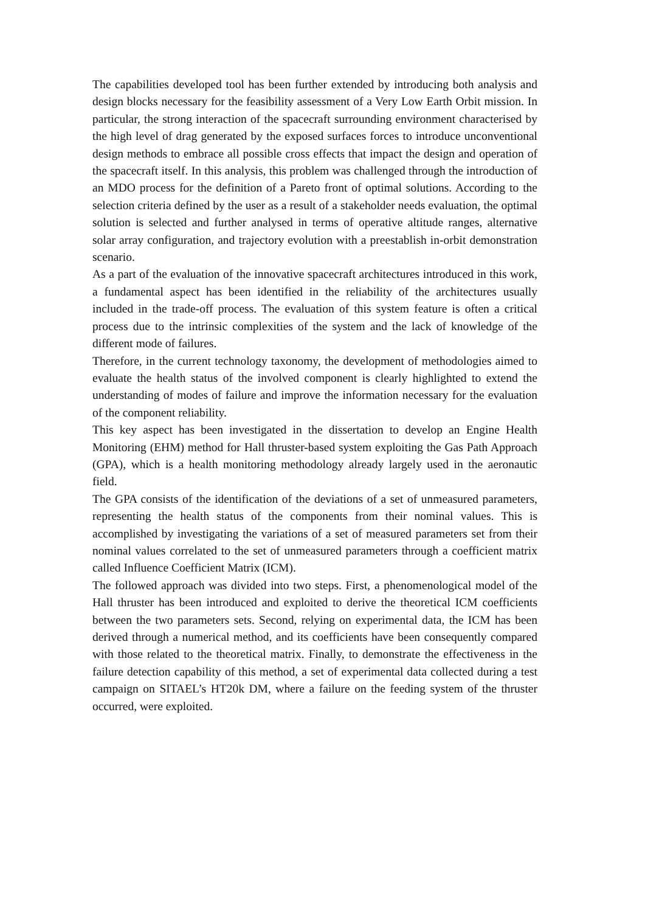The capabilities developed tool has been further extended by introducing both analysis and design blocks necessary for the feasibility assessment of a Very Low Earth Orbit mission. In particular, the strong interaction of the spacecraft surrounding environment characterised by the high level of drag generated by the exposed surfaces forces to introduce unconventional design methods to embrace all possible cross effects that impact the design and operation of the spacecraft itself. In this analysis, this problem was challenged through the introduction of an MDO process for the definition of a Pareto front of optimal solutions. According to the selection criteria defined by the user as a result of a stakeholder needs evaluation, the optimal solution is selected and further analysed in terms of operative altitude ranges, alternative solar array configuration, and trajectory evolution with a preestablish in-orbit demonstration scenario.
As a part of the evaluation of the innovative spacecraft architectures introduced in this work, a fundamental aspect has been identified in the reliability of the architectures usually included in the trade-off process. The evaluation of this system feature is often a critical process due to the intrinsic complexities of the system and the lack of knowledge of the different mode of failures.
Therefore, in the current technology taxonomy, the development of methodologies aimed to evaluate the health status of the involved component is clearly highlighted to extend the understanding of modes of failure and improve the information necessary for the evaluation of the component reliability.
This key aspect has been investigated in the dissertation to develop an Engine Health Monitoring (EHM) method for Hall thruster-based system exploiting the Gas Path Approach (GPA), which is a health monitoring methodology already largely used in the aeronautic field.
The GPA consists of the identification of the deviations of a set of unmeasured parameters, representing the health status of the components from their nominal values. This is accomplished by investigating the variations of a set of measured parameters set from their nominal values correlated to the set of unmeasured parameters through a coefficient matrix called Influence Coefficient Matrix (ICM).
The followed approach was divided into two steps. First, a phenomenological model of the Hall thruster has been introduced and exploited to derive the theoretical ICM coefficients between the two parameters sets. Second, relying on experimental data, the ICM has been derived through a numerical method, and its coefficients have been consequently compared with those related to the theoretical matrix. Finally, to demonstrate the effectiveness in the failure detection capability of this method, a set of experimental data collected during a test campaign on SITAEL’s HT20k DM, where a failure on the feeding system of the thruster occurred, were exploited.